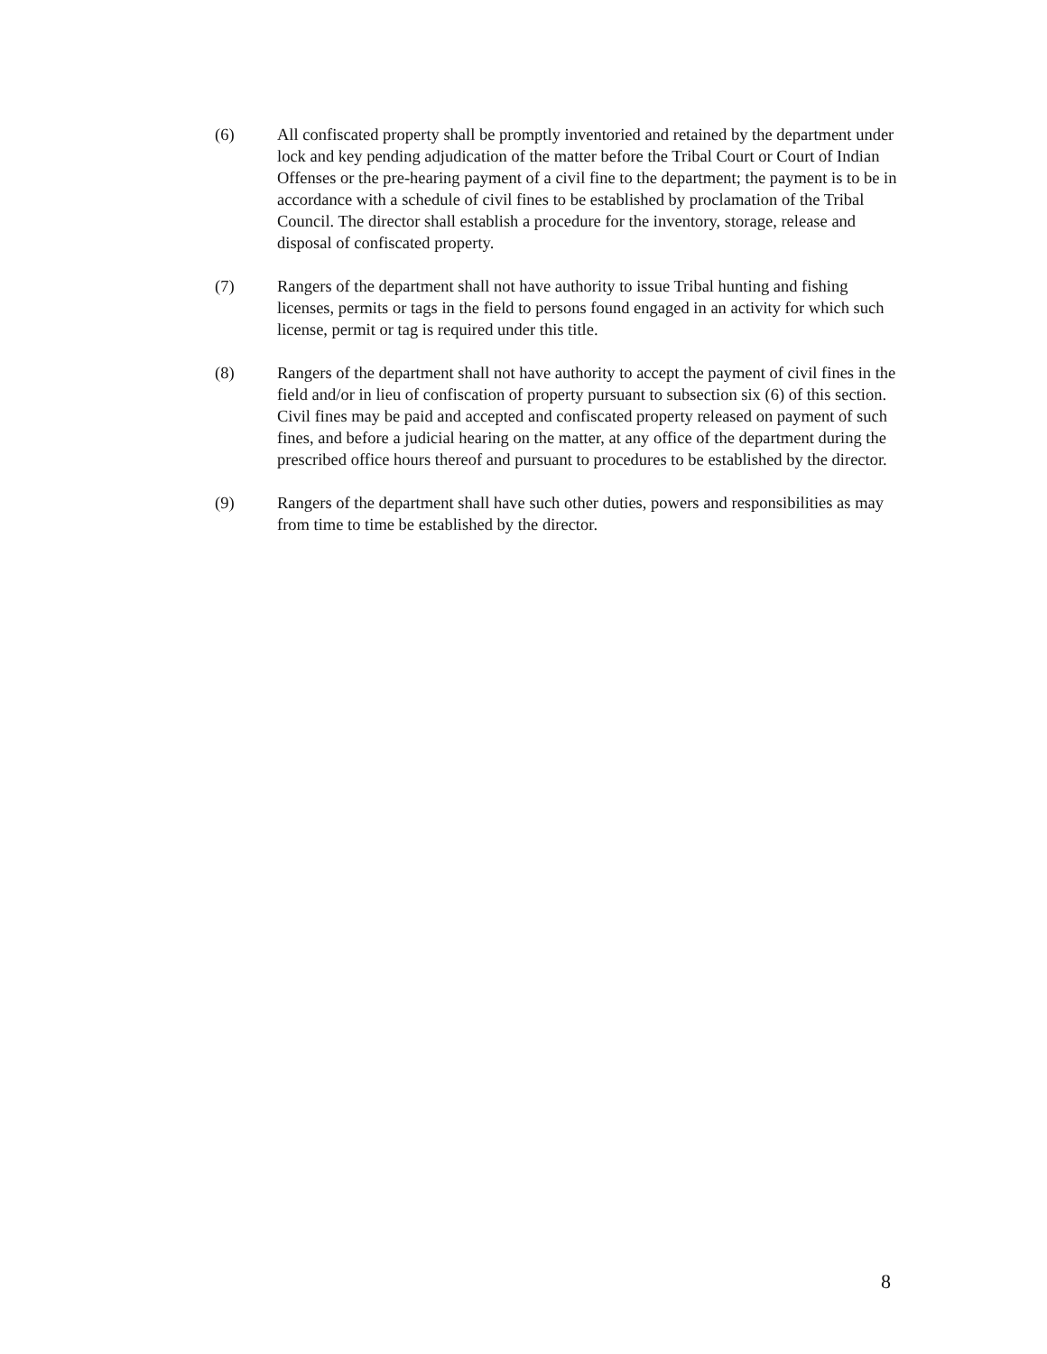(6) All confiscated property shall be promptly inventoried and retained by the department under lock and key pending adjudication of the matter before the Tribal Court or Court of Indian Offenses or the pre-hearing payment of a civil fine to the department; the payment is to be in accordance with a schedule of civil fines to be established by proclamation of the Tribal Council. The director shall establish a procedure for the inventory, storage, release and disposal of confiscated property.
(7) Rangers of the department shall not have authority to issue Tribal hunting and fishing licenses, permits or tags in the field to persons found engaged in an activity for which such license, permit or tag is required under this title.
(8) Rangers of the department shall not have authority to accept the payment of civil fines in the field and/or in lieu of confiscation of property pursuant to subsection six (6) of this section. Civil fines may be paid and accepted and confiscated property released on payment of such fines, and before a judicial hearing on the matter, at any office of the department during the prescribed office hours thereof and pursuant to procedures to be established by the director.
(9) Rangers of the department shall have such other duties, powers and responsibilities as may from time to time be established by the director.
8